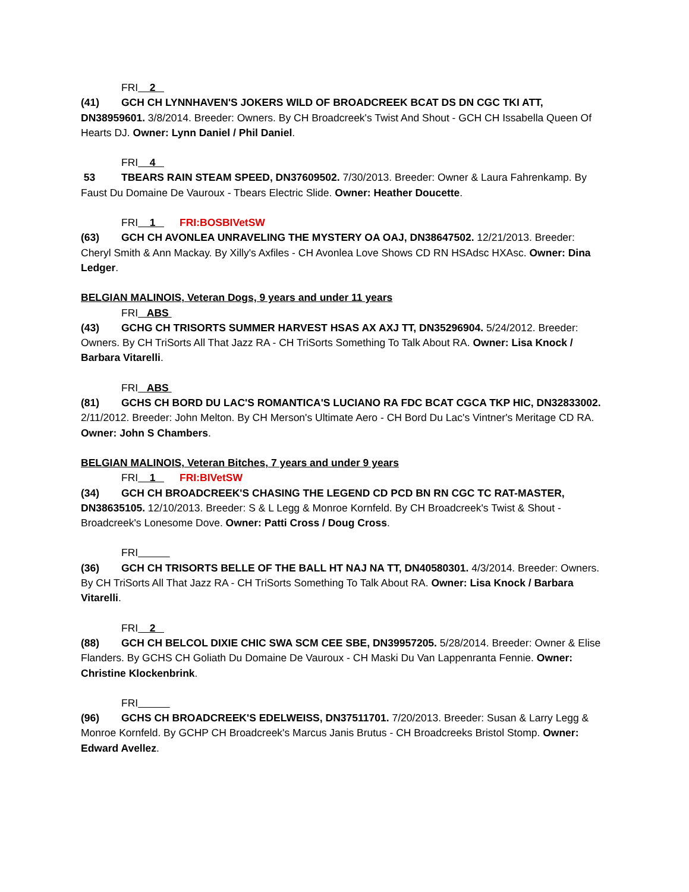FRI 2
(41) GCH CH LYNNHAVEN'S JOKERS WILD OF BROADCREEK BCAT DS DN CGC TKI ATT, DN38959601. 3/8/2014. Breeder: Owners. By CH Broadcreek's Twist And Shout - GCH CH Issabella Queen Of Hearts DJ. Owner: Lynn Daniel / Phil Daniel.
FRI 4
53 TBEARS RAIN STEAM SPEED, DN37609502. 7/30/2013. Breeder: Owner & Laura Fahrenkamp. By Faust Du Domaine De Vauroux - Tbears Electric Slide. Owner: Heather Doucette.
FRI 1 FRI:BOSBIVetSW
(63) GCH CH AVONLEA UNRAVELING THE MYSTERY OA OAJ, DN38647502. 12/21/2013. Breeder: Cheryl Smith & Ann Mackay. By Xilly's Axfiles - CH Avonlea Love Shows CD RN HSAdsc HXAsc. Owner: Dina Ledger.
BELGIAN MALINOIS, Veteran Dogs, 9 years and under 11 years
FRI ABS
(43) GCHG CH TRISORTS SUMMER HARVEST HSAS AX AXJ TT, DN35296904. 5/24/2012. Breeder: Owners. By CH TriSorts All That Jazz RA - CH TriSorts Something To Talk About RA. Owner: Lisa Knock / Barbara Vitarelli.
FRI ABS
(81) GCHS CH BORD DU LAC'S ROMANTICA'S LUCIANO RA FDC BCAT CGCA TKP HIC, DN32833002. 2/11/2012. Breeder: John Melton. By CH Merson's Ultimate Aero - CH Bord Du Lac's Vintner's Meritage CD RA. Owner: John S Chambers.
BELGIAN MALINOIS, Veteran Bitches, 7 years and under 9 years
FRI 1 FRI:BIVetSW
(34) GCH CH BROADCREEK'S CHASING THE LEGEND CD PCD BN RN CGC TC RAT-MASTER, DN38635105. 12/10/2013. Breeder: S & L Legg & Monroe Kornfeld. By CH Broadcreek's Twist & Shout - Broadcreek's Lonesome Dove. Owner: Patti Cross / Doug Cross.
FRI
(36) GCH CH TRISORTS BELLE OF THE BALL HT NAJ NA TT, DN40580301. 4/3/2014. Breeder: Owners. By CH TriSorts All That Jazz RA - CH TriSorts Something To Talk About RA. Owner: Lisa Knock / Barbara Vitarelli.
FRI 2
(88) GCH CH BELCOL DIXIE CHIC SWA SCM CEE SBE, DN39957205. 5/28/2014. Breeder: Owner & Elise Flanders. By GCHS CH Goliath Du Domaine De Vauroux - CH Maski Du Van Lappenranta Fennie. Owner: Christine Klockenbrink.
FRI
(96) GCHS CH BROADCREEK'S EDELWEISS, DN37511701. 7/20/2013. Breeder: Susan & Larry Legg & Monroe Kornfeld. By GCHP CH Broadcreek's Marcus Janis Brutus - CH Broadcreeks Bristol Stomp. Owner: Edward Avellez.